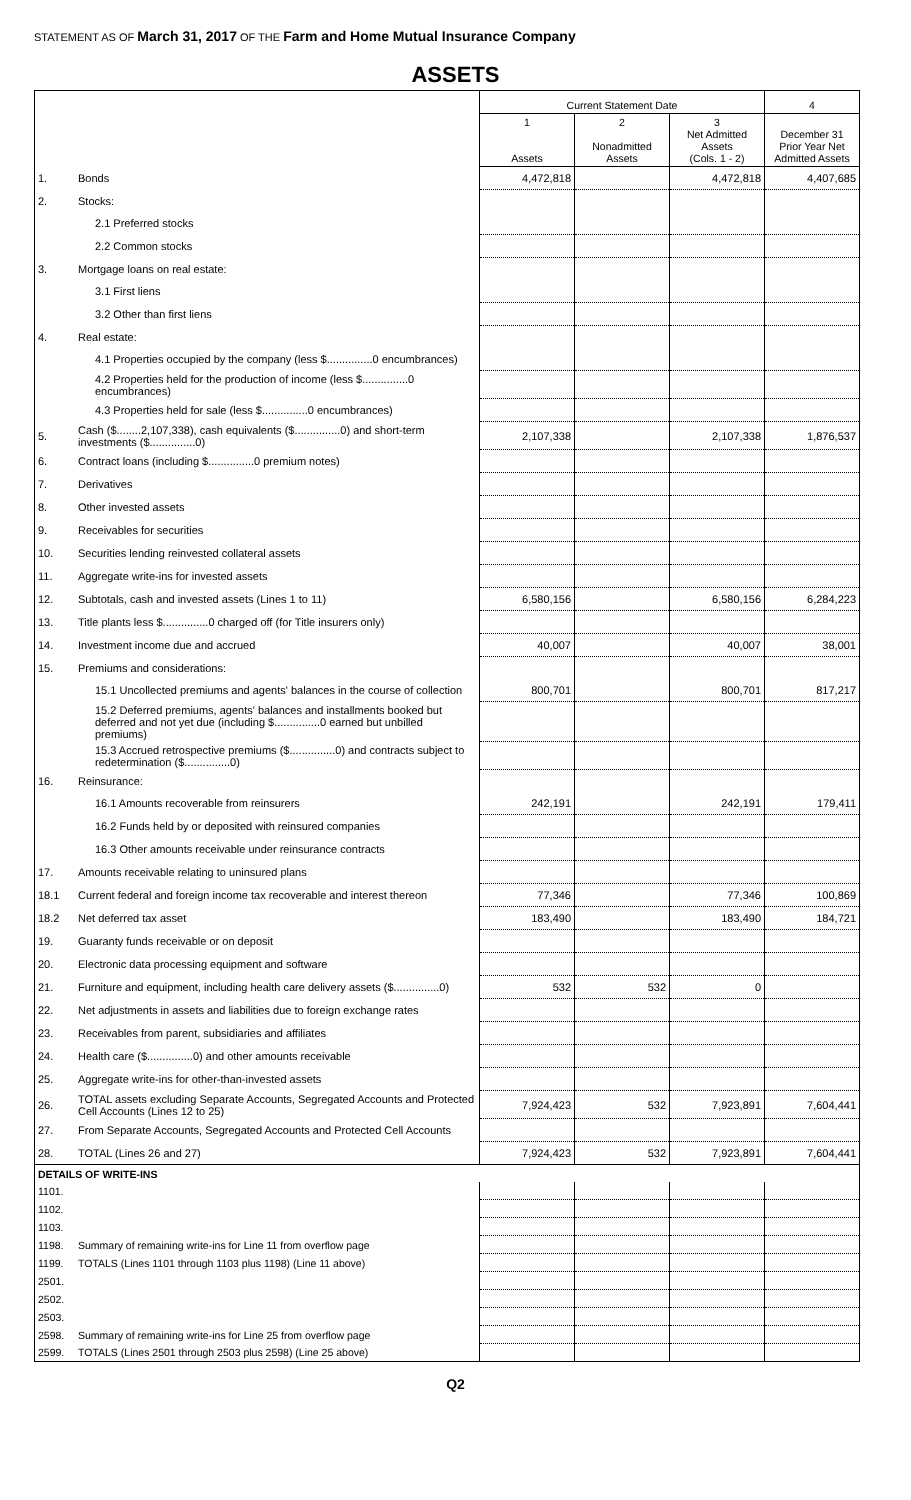STATEMENT AS OF March 31, 2017 OF THE Farm and Home Mutual Insurance Company
ASSETS
| | | Current Statement Date | | | 4 |
| --- | --- | --- | --- | --- | --- |
| | | 1 Assets | 2 Nonadmitted Assets | 3 Net Admitted Assets (Cols. 1 - 2) | December 31 Prior Year Net Admitted Assets |
| 1. | Bonds | 4,472,818 | | 4,472,818 | 4,407,685 |
| 2. | Stocks: | | | | |
| | 2.1 Preferred stocks | | | | |
| | 2.2 Common stocks | | | | |
| 3. | Mortgage loans on real estate: | | | | |
| | 3.1 First liens | | | | |
| | 3.2 Other than first liens | | | | |
| 4. | Real estate: | | | | |
| | 4.1 Properties occupied by the company (less $...............0 encumbrances) | | | | |
| | 4.2 Properties held for the production of income (less $...............0 encumbrances) | | | | |
| | 4.3 Properties held for sale (less $...............0 encumbrances) | | | | |
| 5. | Cash ($........2,107,338), cash equivalents ($...............0) and short-term investments ($...............0) | 2,107,338 | | 2,107,338 | 1,876,537 |
| 6. | Contract loans (including $...............0 premium notes) | | | | |
| 7. | Derivatives | | | | |
| 8. | Other invested assets | | | | |
| 9. | Receivables for securities | | | | |
| 10. | Securities lending reinvested collateral assets | | | | |
| 11. | Aggregate write-ins for invested assets | | | | |
| 12. | Subtotals, cash and invested assets (Lines 1 to 11) | 6,580,156 | | 6,580,156 | 6,284,223 |
| 13. | Title plants less $...............0 charged off (for Title insurers only) | | | | |
| 14. | Investment income due and accrued | 40,007 | | 40,007 | 38,001 |
| 15. | Premiums and considerations: | | | | |
| | 15.1 Uncollected premiums and agents' balances in the course of collection | 800,701 | | 800,701 | 817,217 |
| | 15.2 Deferred premiums, agents' balances and installments booked but deferred and not yet due (including $...............0 earned but unbilled premiums) | | | | |
| | 15.3 Accrued retrospective premiums ($...............0) and contracts subject to redetermination ($...............0) | | | | |
| 16. | Reinsurance: | | | | |
| | 16.1 Amounts recoverable from reinsurers | 242,191 | | 242,191 | 179,411 |
| | 16.2 Funds held by or deposited with reinsured companies | | | | |
| | 16.3 Other amounts receivable under reinsurance contracts | | | | |
| 17. | Amounts receivable relating to uninsured plans | | | | |
| 18.1 | Current federal and foreign income tax recoverable and interest thereon | 77,346 | | 77,346 | 100,869 |
| 18.2 | Net deferred tax asset | 183,490 | | 183,490 | 184,721 |
| 19. | Guaranty funds receivable or on deposit | | | | |
| 20. | Electronic data processing equipment and software | | | | |
| 21. | Furniture and equipment, including health care delivery assets ($...............0) | 532 | 532 | 0 | |
| 22. | Net adjustments in assets and liabilities due to foreign exchange rates | | | | |
| 23. | Receivables from parent, subsidiaries and affiliates | | | | |
| 24. | Health care ($...............0) and other amounts receivable | | | | |
| 25. | Aggregate write-ins for other-than-invested assets | | | | |
| 26. | TOTAL assets excluding Separate Accounts, Segregated Accounts and Protected Cell Accounts (Lines 12 to 25) | 7,924,423 | 532 | 7,923,891 | 7,604,441 |
| 27. | From Separate Accounts, Segregated Accounts and Protected Cell Accounts | | | | |
| 28. | TOTAL (Lines 26 and 27) | 7,924,423 | 532 | 7,923,891 | 7,604,441 |
| DETAILS OF WRITE-INS | | | | | |
| 1101. | | | | | |
| 1102. | | | | | |
| 1103. | | | | | |
| 1198. | Summary of remaining write-ins for Line 11 from overflow page | | | | |
| 1199. | TOTALS (Lines 1101 through 1103 plus 1198) (Line 11 above) | | | | |
| 2501. | | | | | |
| 2502. | | | | | |
| 2503. | | | | | |
| 2598. | Summary of remaining write-ins for Line 25 from overflow page | | | | |
| 2599. | TOTALS (Lines 2501 through 2503 plus 2598) (Line 25 above) | | | | |
Q2